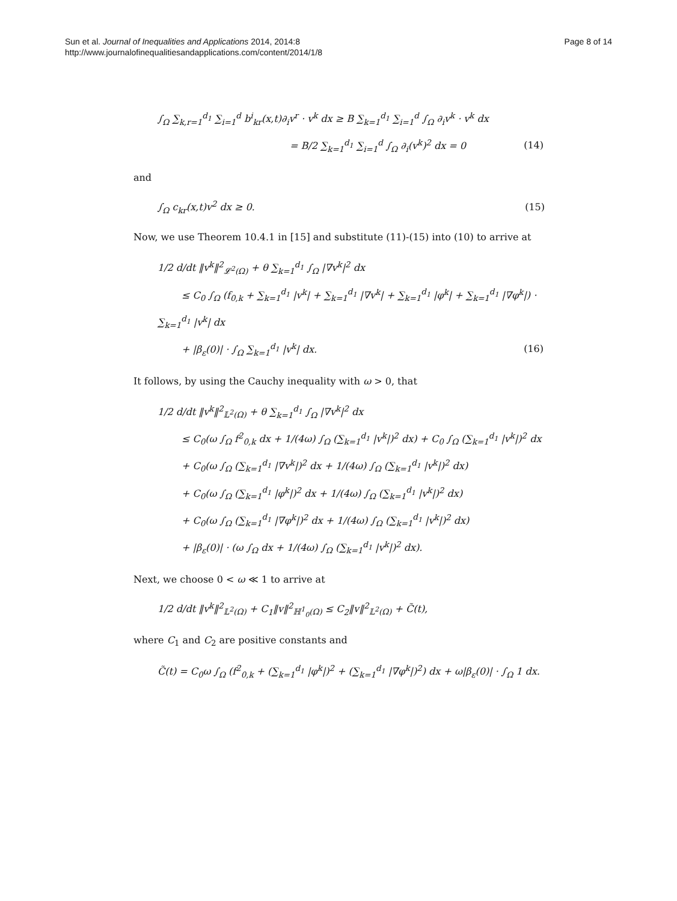Sun et al. Journal of Inequalities and Applications 2014, 2014:8
http://www.journalofinequalitiesandapplications.com/content/2014/1/8
Page 8 of 14
∫<sub>Ω</sub> ∑<sub>k,r=1</sub><sup>d<sub>1</sub></sup> ∑<sub>i=1</sub><sup>d</sup> b<sup>i</sup><sub>kr</sub>(x,t)∂<sub>i</sub>v<sup>r</sup> · v<sup>k</sup> dx ≥ B ∑<sub>k=1</sub><sup>d<sub>1</sub></sup> ∑<sub>i=1</sub><sup>d</sup> ∫<sub>Ω</sub> ∂<sub>i</sub>v<sup>k</sup> · v<sup>k</sup> dx
= B/2 ∑<sub>k=1</sub><sup>d<sub>1</sub></sup> ∑<sub>i=1</sub><sup>d</sup> ∫<sub>Ω</sub> ∂<sub>i</sub>(v<sup>k</sup>)<sup>2</sup> dx = 0 (14)
and
∫<sub>Ω</sub> c<sub>kr</sub>(x,t)v<sup>2</sup> dx ≥ 0. (15)
Now, we use Theorem 10.4.1 in [15] and substitute (11)-(15) into (10) to arrive at
1/2 d/dt ‖v<sup>k</sup>‖<sup>2</sup><sub>𝓛<sup>2</sup>(Ω)</sub> + θ ∑<sub>k=1</sub><sup>d<sub>1</sub></sup> ∫<sub>Ω</sub> |∇v<sup>k</sup>|<sup>2</sup> dx
≤ C<sub>0</sub> ∫<sub>Ω</sub> (f<sub>0,k</sub> + ∑<sub>k=1</sub><sup>d<sub>1</sub></sup> |v<sup>k</sup>| + ∑<sub>k=1</sub><sup>d<sub>1</sub></sup> |∇v<sup>k</sup>| + ∑<sub>k=1</sub><sup>d<sub>1</sub></sup> |φ<sup>k</sup>| + ∑<sub>k=1</sub><sup>d<sub>1</sub></sup> |∇φ<sup>k</sup>|) · ∑<sub>k=1</sub><sup>d<sub>1</sub></sup> |v<sup>k</sup>| dx
+ |β<sub>ε</sub>(0)| · ∫<sub>Ω</sub> ∑<sub>k=1</sub><sup>d<sub>1</sub></sup> |v<sup>k</sup>| dx. (16)
It follows, by using the Cauchy inequality with ω > 0, that
1/2 d/dt ‖v<sup>k</sup>‖<sup>2</sup><sub>𝕃<sup>2</sup>(Ω)</sub> + θ ∑<sub>k=1</sub><sup>d<sub>1</sub></sup> ∫<sub>Ω</sub> |∇v<sup>k</sup>|<sup>2</sup> dx
≤ C<sub>0</sub>(ω ∫<sub>Ω</sub> f<sup>2</sup><sub>0,k</sub> dx + 1/(4ω) ∫<sub>Ω</sub> (∑<sub>k=1</sub><sup>d<sub>1</sub></sup> |v<sup>k</sup>|)<sup>2</sup> dx) + C<sub>0</sub> ∫<sub>Ω</sub> (∑<sub>k=1</sub><sup>d<sub>1</sub></sup> |v<sup>k</sup>|)<sup>2</sup> dx
+ C<sub>0</sub>(ω ∫<sub>Ω</sub> (∑<sub>k=1</sub><sup>d<sub>1</sub></sup> |∇v<sup>k</sup>|)<sup>2</sup> dx + 1/(4ω) ∫<sub>Ω</sub> (∑<sub>k=1</sub><sup>d<sub>1</sub></sup> |v<sup>k</sup>|)<sup>2</sup> dx)
+ C<sub>0</sub>(ω ∫<sub>Ω</sub> (∑<sub>k=1</sub><sup>d<sub>1</sub></sup> |φ<sup>k</sup>|)<sup>2</sup> dx + 1/(4ω) ∫<sub>Ω</sub> (∑<sub>k=1</sub><sup>d<sub>1</sub></sup> |v<sup>k</sup>|)<sup>2</sup> dx)
+ C<sub>0</sub>(ω ∫<sub>Ω</sub> (∑<sub>k=1</sub><sup>d<sub>1</sub></sup> |∇φ<sup>k</sup>|)<sup>2</sup> dx + 1/(4ω) ∫<sub>Ω</sub> (∑<sub>k=1</sub><sup>d<sub>1</sub></sup> |v<sup>k</sup>|)<sup>2</sup> dx)
+ |β<sub>ε</sub>(0)| · (ω ∫<sub>Ω</sub> dx + 1/(4ω) ∫<sub>Ω</sub> (∑<sub>k=1</sub><sup>d<sub>1</sub></sup> |v<sup>k</sup>|)<sup>2</sup> dx).
Next, we choose 0 < ω ≪ 1 to arrive at
1/2 d/dt ‖v<sup>k</sup>‖<sup>2</sup><sub>𝕃<sup>2</sup>(Ω)</sub> + C<sub>1</sub>‖v‖<sup>2</sup><sub>ℍ<sup>1</sup><sub>0</sub>(Ω)</sub> ≤ C<sub>2</sub>‖v‖<sup>2</sup><sub>𝕃<sup>2</sup>(Ω)</sub> + C̃(t),
where C<sub>1</sub> and C<sub>2</sub> are positive constants and
C̃(t) = C<sub>0</sub>ω ∫<sub>Ω</sub> (f<sup>2</sup><sub>0,k</sub> + (∑<sub>k=1</sub><sup>d<sub>1</sub></sup> |φ<sup>k</sup>|)<sup>2</sup> + (∑<sub>k=1</sub><sup>d<sub>1</sub></sup> |∇φ<sup>k</sup>|)<sup>2</sup>) dx + ω|β<sub>ε</sub>(0)| · ∫<sub>Ω</sub> 1 dx.